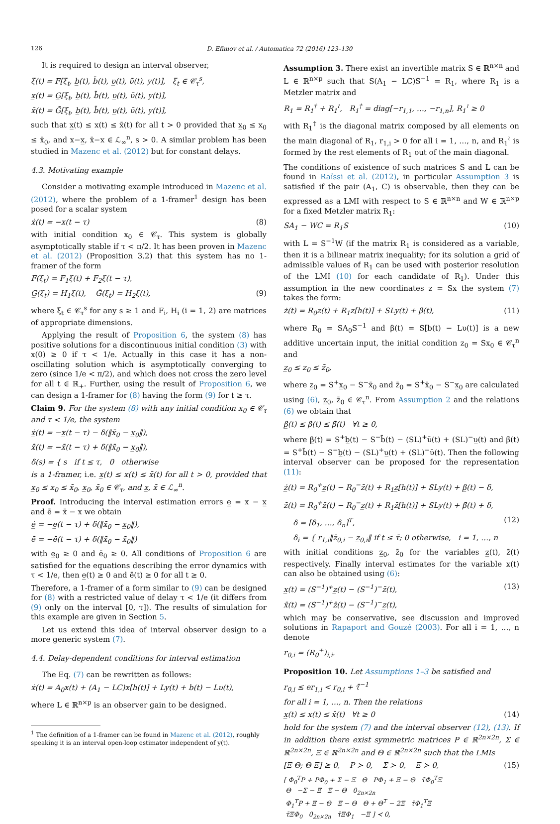126
D. Efimov et al. / Automatica 72 (2016) 123–130
It is required to design an interval observer,
ξ̇(t) = F[ξ<sub>t</sub>, b̲(t), b̄(t), υ̲(t), ῡ(t), y(t)], ξ<sub>t</sub> ∈ 𝒞<sub>τ</sub><sup>s</sup>,
x̲(t) = G̲[ξ<sub>t</sub>, b̲(t), b̄(t), υ̲(t), ῡ(t), y(t)],
x̄(t) = Ḡ[ξ<sub>t</sub>, b̲(t), b̄(t), υ̲(t), ῡ(t), y(t)],
such that x̲(t) ≤ x(t) ≤ x̄(t) for all t > 0 provided that x̲<sub>0</sub> ≤ x<sub>0</sub> ≤ x̄<sub>0</sub>, and x−x̲, x̄−x ∈ ℒ<sub>∞</sub><sup>n</sup>, s > 0. A similar problem has been studied in Mazenc et al. (2012) but for constant delays.
4.3. Motivating example
Consider a motivating example introduced in Mazenc et al. (2012), where the problem of a 1-framer<sup>1</sup> design has been posed for a scalar system
ẋ(t) = −x(t − τ) (8)
with initial condition x<sub>0</sub> ∈ 𝒞<sub>τ</sub>. This system is globally asymptotically stable if τ < π/2. It has been proven in Mazenc et al. (2012) (Proposition 3.2) that this system has no 1-framer of the form
F(ξ<sub>t</sub>) = F<sub>1</sub>ξ(t) + F<sub>2</sub>ξ(t − τ),
G̲(ξ<sub>t</sub>) = H<sub>1</sub>ξ(t), Ḡ(ξ<sub>t</sub>) = H<sub>2</sub>ξ(t), (9)
where ξ<sub>t</sub> ∈ 𝒞<sub>τ</sub><sup>s</sup> for any s ≥ 1 and F<sub>i</sub>, H<sub>i</sub> (i = 1, 2) are matrices of appropriate dimensions.
Applying the result of Proposition 6, the system (8) has positive solutions for a discontinuous initial condition (3) with x(0) ≥ 0 if τ < 1/e. Actually in this case it has a non-oscillating solution which is asymptotically converging to zero (since 1/e < π/2), and which does not cross the zero level for all t ∈ ℝ<sub>+</sub>. Further, using the result of Proposition 6, we can design a 1-framer for (8) having the form (9) for t ≥ τ.
Claim 9. For the system (8) with any initial condition x<sub>0</sub> ∈ 𝒞<sub>τ</sub> and τ < 1/e, the system
ẋ̲(t) = −x̲(t − τ) − δ(‖x̄<sub>0</sub> − x̲<sub>0</sub>‖),
x̄̇(t) = −x̄(t − τ) + δ(‖x̄<sub>0</sub> − x̲<sub>0</sub>‖),
δ(s) = { s if t ≤ τ, 0 otherwise
is a 1-framer, i.e. x̲(t) ≤ x(t) ≤ x̄(t) for all t > 0, provided that x̲<sub>0</sub> ≤ x<sub>0</sub> ≤ x̄<sub>0</sub>, x̲<sub>0</sub>, x̄<sub>0</sub> ∈ 𝒞<sub>τ</sub>, and x̲, x̄ ∈ ℒ<sub>∞</sub><sup>n</sup>.
Proof. Introducing the interval estimation errors e̲ = x − x̲ and ē = x̄ − x we obtain
ė̲ = −e̲(t − τ) + δ(‖x̄<sub>0</sub> − x̲<sub>0</sub>‖),
ē̇ = −ē(t − τ) + δ(‖x̄<sub>0</sub> − x̄<sub>0</sub>‖)
with e̲<sub>0</sub> ≥ 0 and ē<sub>0</sub> ≥ 0. All conditions of Proposition 6 are satisfied for the equations describing the error dynamics with τ < 1/e, then e̲(t) ≥ 0 and ē(t) ≥ 0 for all t ≥ 0.
Therefore, a 1-framer of a form similar to (9) can be designed for (8) with a restricted value of delay τ < 1/e (it differs from (9) only on the interval [0, τ]). The results of simulation for this example are given in Section 5.
Let us extend this idea of interval observer design to a more generic system (7).
4.4. Delay-dependent conditions for interval estimation
The Eq. (7) can be rewritten as follows:
ẋ(t) = A<sub>0</sub>x(t) + (A<sub>1</sub> − LC)x[h(t)] + Ly(t) + b(t) − Lυ(t),
where L ∈ ℝ<sup>n×p</sup> is an observer gain to be designed.
<sup>1</sup> The definition of a 1-framer can be found in Mazenc et al. (2012), roughly speaking it is an interval open-loop estimator independent of y(t).
Assumption 3. There exist an invertible matrix S ∈ ℝ<sup>n×n</sup> and L ∈ ℝ<sup>n×p</sup> such that S(A<sub>1</sub> − LC)S<sup>−1</sup> = R<sub>1</sub>, where R<sub>1</sub> is a Metzler matrix and
R<sub>1</sub> = R<sub>1</sub><sup>†</sup> + R<sub>1</sub><sup>≀</sup>, R<sub>1</sub><sup>†</sup> = diag[−r<sub>1,1</sub>, …, −r<sub>1,n</sub>], R<sub>1</sub><sup>≀</sup> ≥ 0
with R<sub>1</sub><sup>†</sup> is the diagonal matrix composed by all elements on the main diagonal of R<sub>1</sub>, r<sub>1,i</sub> > 0 for all i = 1, …, n, and R<sub>1</sub><sup>≀</sup> is formed by the rest elements of R<sub>1</sub> out of the main diagonal.
The conditions of existence of such matrices S and L can be found in Raïssi et al. (2012), in particular Assumption 3 is satisfied if the pair (A<sub>1</sub>, C) is observable, then they can be expressed as a LMI with respect to S ∈ ℝ<sup>n×n</sup> and W ∈ ℝ<sup>n×p</sup> for a fixed Metzler matrix R<sub>1</sub>:
SA<sub>1</sub> − WC = R<sub>1</sub>S (10)
with L = S<sup>−1</sup>W (if the matrix R<sub>1</sub> is considered as a variable, then it is a bilinear matrix inequality; for its solution a grid of admissible values of R<sub>1</sub> can be used with posterior resolution of the LMI (10) for each candidate of R<sub>1</sub>). Under this assumption in the new coordinates z = Sx the system (7) takes the form:
ż(t) = R<sub>0</sub>z(t) + R<sub>1</sub>z[h(t)] + SLy(t) + β(t), (11)
where R<sub>0</sub> = SA<sub>0</sub>S<sup>−1</sup> and β(t) = S[b(t) − Lυ(t)] is a new additive uncertain input, the initial condition z<sub>0</sub> = Sx<sub>0</sub> ∈ 𝒞<sub>τ</sub><sup>n</sup> and
z̲<sub>0</sub> ≤ z<sub>0</sub> ≤ z̄<sub>0</sub>,
where z̲<sub>0</sub> = S<sup>+</sup>x̲<sub>0</sub> − S<sup>−</sup>x̄<sub>0</sub> and z̄<sub>0</sub> = S<sup>+</sup>x̄<sub>0</sub> − S<sup>−</sup>x̲<sub>0</sub> are calculated using (6), z̲<sub>0</sub>, z̄<sub>0</sub> ∈ 𝒞<sub>τ</sub><sup>n</sup>. From Assumption 2 and the relations (6) we obtain that
β̲(t) ≤ β(t) ≤ β̄(t) ∀t ≥ 0,
where β̲(t) = S<sup>+</sup>b̲(t) − S<sup>−</sup>b̄(t) − (SL)<sup>+</sup>ῡ(t) + (SL)<sup>−</sup>υ̲(t) and β̄(t) = S<sup>+</sup>b̄(t) − S<sup>−</sup>b̲(t) − (SL)<sup>+</sup>υ̲(t) + (SL)<sup>−</sup>ῡ(t). Then the following interval observer can be proposed for the representation (11):
ż̲(t) = R<sub>0</sub><sup>+</sup>z̲(t) − R<sub>0</sub><sup>−</sup>z̄(t) + R<sub>1</sub>z̲[h(t)] + SLy(t) + β̲(t) − δ,
z̄̇(t) = R<sub>0</sub><sup>+</sup>z̄(t) − R<sub>0</sub><sup>−</sup>z̲(t) + R<sub>1</sub>z̄[h(t)] + SLy(t) + β̄(t) + δ,
δ = [δ<sub>1</sub>, …, δ<sub>n</sub>]<sup>T</sup>, (12)
δ<sub>i</sub> = { r<sub>1,i</sub>‖z̄<sub>0,i</sub> − z̲<sub>0,i</sub>‖ if t ≤ τ̄; 0 otherwise, i = 1, …, n
with initial conditions z̲<sub>0</sub>, z̄<sub>0</sub> for the variables z̲(t), z̄(t) respectively. Finally interval estimates for the variable x(t) can also be obtained using (6):
x̲(t) = (S<sup>−1</sup>)<sup>+</sup>z̲(t) − (S<sup>−1</sup>)<sup>−</sup>z̄(t), (13)
x̄(t) = (S<sup>−1</sup>)<sup>+</sup>z̄(t) − (S<sup>−1</sup>)<sup>−</sup>z̲(t),
which may be conservative, see discussion and improved solutions in Rapaport and Gouzé (2003). For all i = 1, …, n denote
r<sub>0,i</sub> = (R<sub>0</sub><sup>+</sup>)<sub>i,i</sub>.
Proposition 10. Let Assumptions 1–3 be satisfied and
r<sub>0,i</sub> ≤ er<sub>1,i</sub> < r<sub>0,i</sub> + τ̄<sup>−1</sup>
for all i = 1, …, n. Then the relations
x̲(t) ≤ x(t) ≤ x̄(t) ∀t ≥ 0 (14)
hold for the system (7) and the interval observer (12), (13). If in addition there exist symmetric matrices P ∈ ℝ<sup>2n×2n</sup>, Σ ∈ ℝ<sup>2n×2n</sup>, Ξ ∈ ℝ<sup>2n×2n</sup> and Θ ∈ ℝ<sup>2n×2n</sup> such that the LMIs
[Ξ Θ; Θ Ξ] ⪰ 0, P ≻ 0, Σ ≻ 0, Ξ ≻ 0, (15)
[ Φ<sub>0</sub><sup>T</sup>P + PΦ<sub>0</sub> + Σ − Ξ Θ PΦ<sub>1</sub> + Ξ − Θ τ̄Φ<sub>0</sub><sup>T</sup>Ξ
Θ −Σ − Ξ Ξ − Θ 0<sub>2n×2n</sub>
Φ<sub>1</sub><sup>T</sup>P + Ξ − Θ Ξ − Θ Θ + Θ<sup>T</sup> − 2Ξ τ̄Φ<sub>1</sub><sup>T</sup>Ξ
τ̄ΞΦ<sub>0</sub> 0<sub>2n×2n</sub> τ̄ΞΦ<sub>1</sub> −Ξ ] ≺ 0,